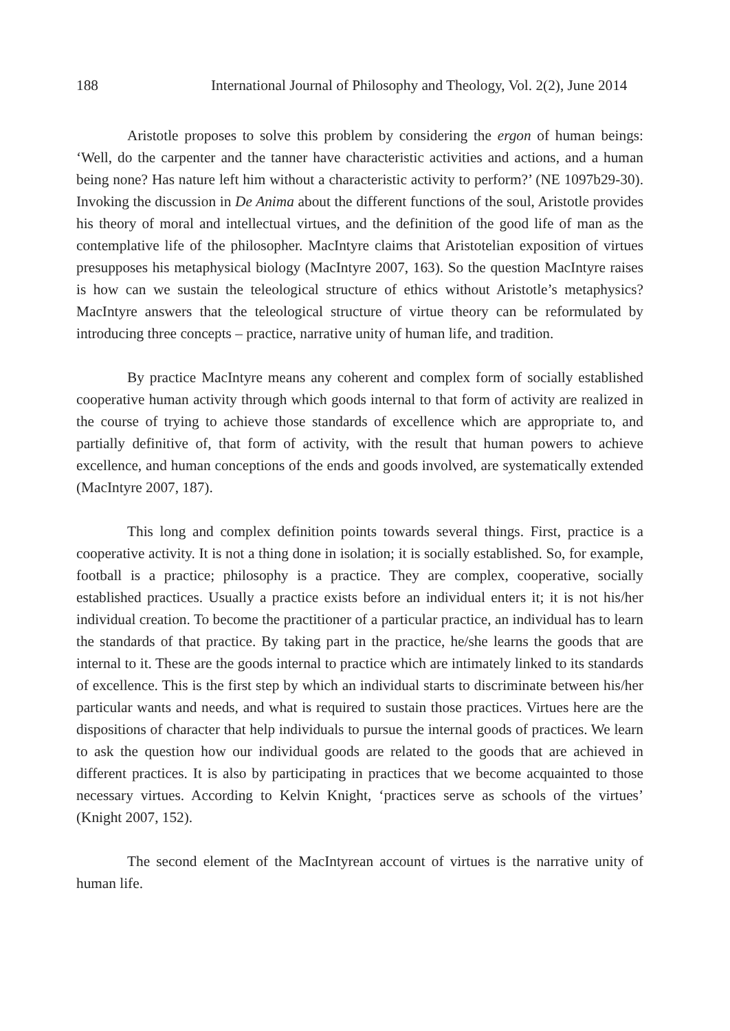188 International Journal of Philosophy and Theology, Vol. 2(2), June 2014
Aristotle proposes to solve this problem by considering the ergon of human beings: ‘Well, do the carpenter and the tanner have characteristic activities and actions, and a human being none? Has nature left him without a characteristic activity to perform?’ (NE 1097b29-30). Invoking the discussion in De Anima about the different functions of the soul, Aristotle provides his theory of moral and intellectual virtues, and the definition of the good life of man as the contemplative life of the philosopher. MacIntyre claims that Aristotelian exposition of virtues presupposes his metaphysical biology (MacIntyre 2007, 163). So the question MacIntyre raises is how can we sustain the teleological structure of ethics without Aristotle’s metaphysics? MacIntyre answers that the teleological structure of virtue theory can be reformulated by introducing three concepts – practice, narrative unity of human life, and tradition.
By practice MacIntyre means any coherent and complex form of socially established cooperative human activity through which goods internal to that form of activity are realized in the course of trying to achieve those standards of excellence which are appropriate to, and partially definitive of, that form of activity, with the result that human powers to achieve excellence, and human conceptions of the ends and goods involved, are systematically extended (MacIntyre 2007, 187).
This long and complex definition points towards several things. First, practice is a cooperative activity. It is not a thing done in isolation; it is socially established. So, for example, football is a practice; philosophy is a practice. They are complex, cooperative, socially established practices. Usually a practice exists before an individual enters it; it is not his/her individual creation. To become the practitioner of a particular practice, an individual has to learn the standards of that practice. By taking part in the practice, he/she learns the goods that are internal to it. These are the goods internal to practice which are intimately linked to its standards of excellence. This is the first step by which an individual starts to discriminate between his/her particular wants and needs, and what is required to sustain those practices. Virtues here are the dispositions of character that help individuals to pursue the internal goods of practices. We learn to ask the question how our individual goods are related to the goods that are achieved in different practices. It is also by participating in practices that we become acquainted to those necessary virtues. According to Kelvin Knight, ‘practices serve as schools of the virtues’ (Knight 2007, 152).
The second element of the MacIntyrean account of virtues is the narrative unity of human life.